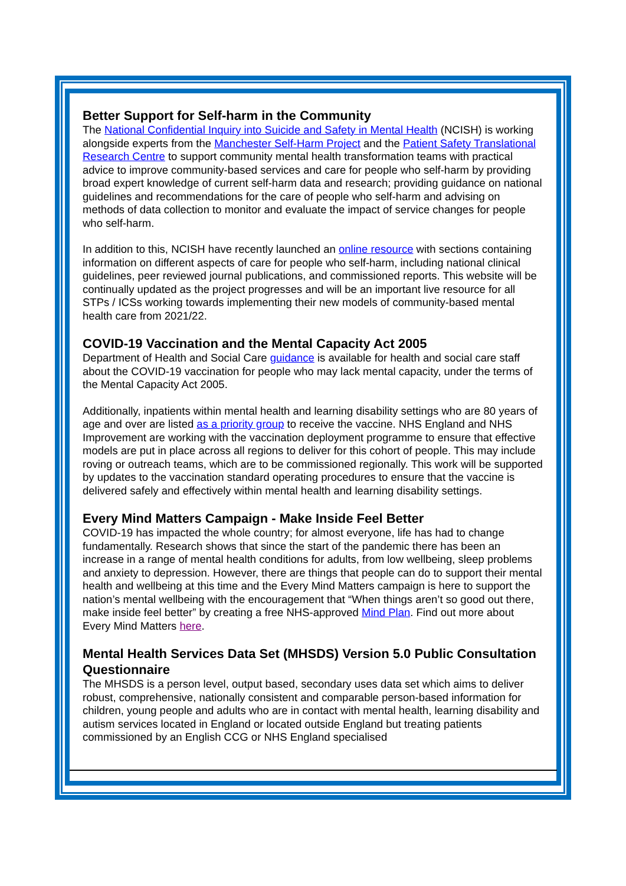Better Support for Self-harm in the Community
The National Confidential Inquiry into Suicide and Safety in Mental Health (NCISH) is working alongside experts from the Manchester Self-Harm Project and the Patient Safety Translational Research Centre to support community mental health transformation teams with practical advice to improve community-based services and care for people who self-harm by providing broad expert knowledge of current self-harm data and research; providing guidance on national guidelines and recommendations for the care of people who self-harm and advising on methods of data collection to monitor and evaluate the impact of service changes for people who self-harm.
In addition to this, NCISH have recently launched an online resource with sections containing information on different aspects of care for people who self-harm, including national clinical guidelines, peer reviewed journal publications, and commissioned reports. This website will be continually updated as the project progresses and will be an important live resource for all STPs / ICSs working towards implementing their new models of community-based mental health care from 2021/22.
COVID-19 Vaccination and the Mental Capacity Act 2005
Department of Health and Social Care guidance is available for health and social care staff about the COVID-19 vaccination for people who may lack mental capacity, under the terms of the Mental Capacity Act 2005.
Additionally, inpatients within mental health and learning disability settings who are 80 years of age and over are listed as a priority group to receive the vaccine. NHS England and NHS Improvement are working with the vaccination deployment programme to ensure that effective models are put in place across all regions to deliver for this cohort of people. This may include roving or outreach teams, which are to be commissioned regionally. This work will be supported by updates to the vaccination standard operating procedures to ensure that the vaccine is delivered safely and effectively within mental health and learning disability settings.
Every Mind Matters Campaign - Make Inside Feel Better
COVID-19 has impacted the whole country; for almost everyone, life has had to change fundamentally. Research shows that since the start of the pandemic there has been an increase in a range of mental health conditions for adults, from low wellbeing, sleep problems and anxiety to depression. However, there are things that people can do to support their mental health and wellbeing at this time and the Every Mind Matters campaign is here to support the nation’s mental wellbeing with the encouragement that “When things aren’t so good out there, make inside feel better” by creating a free NHS-approved Mind Plan. Find out more about Every Mind Matters here.
Mental Health Services Data Set (MHSDS) Version 5.0 Public Consultation Questionnaire
The MHSDS is a person level, output based, secondary uses data set which aims to deliver robust, comprehensive, nationally consistent and comparable person-based information for children, young people and adults who are in contact with mental health, learning disability and autism services located in England or located outside England but treating patients commissioned by an English CCG or NHS England specialised